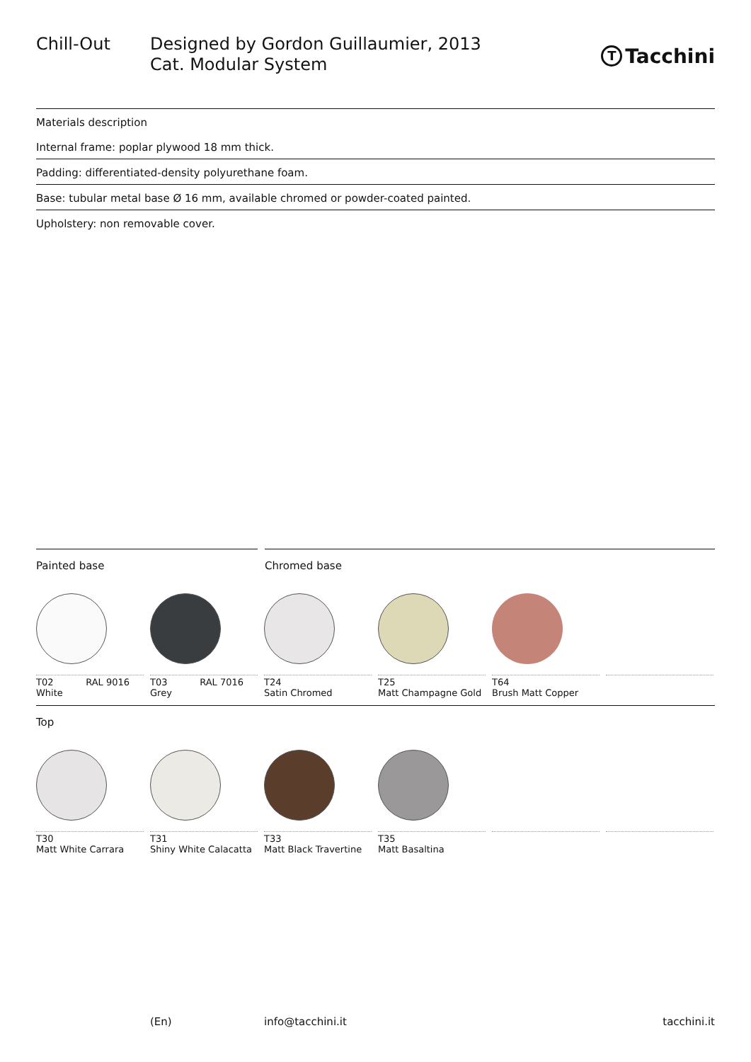Chill-Out Designed by Gordon Guillaumier, 2013
Cat. Modular System
T Tacchini
Materials description
Internal frame: poplar plywood 18 mm thick.
Padding: differentiated-density polyurethane foam.
Base: tubular metal base Ø 16 mm, available chromed or powder-coated painted.
Upholstery: non removable cover.
Painted base Chromed base
T02 RAL 9016
White
T03 RAL 7016
Grey
T24
Satin Chromed
T25
Matt Champagne Gold
T64
Brush Matt Copper
Top
T30
Matt White Carrara
T31
Shiny White Calacatta
T33
Matt Black Travertine
T35
Matt Basaltina
(En) info@tacchini.it tacchini.it